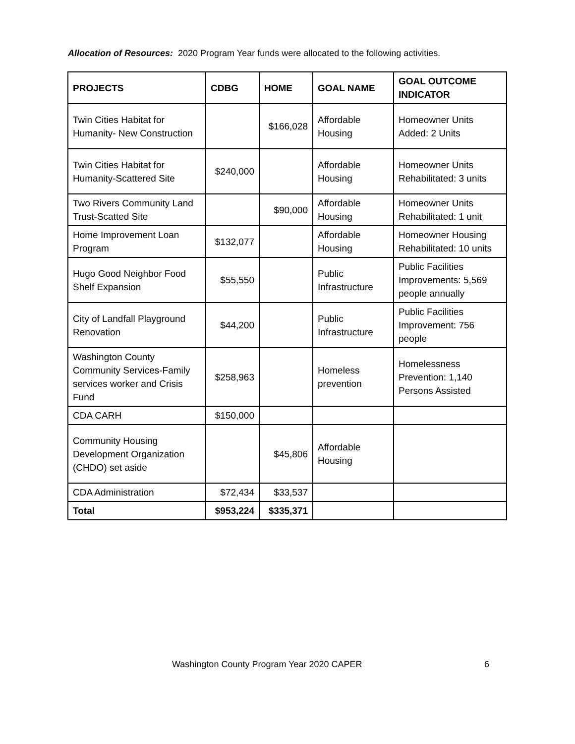Allocation of Resources: 2020 Program Year funds were allocated to the following activities.
| PROJECTS | CDBG | HOME | GOAL NAME | GOAL OUTCOME INDICATOR |
| --- | --- | --- | --- | --- |
| Twin Cities Habitat for Humanity- New Construction | | $166,028 | Affordable Housing | Homeowner Units Added: 2 Units |
| Twin Cities Habitat for Humanity-Scattered Site | $240,000 | | Affordable Housing | Homeowner Units Rehabilitated: 3 units |
| Two Rivers Community Land Trust-Scatted Site | | $90,000 | Affordable Housing | Homeowner Units Rehabilitated: 1 unit |
| Home Improvement Loan Program | $132,077 | | Affordable Housing | Homeowner Housing Rehabilitated: 10 units |
| Hugo Good Neighbor Food Shelf Expansion | $55,550 | | Public Infrastructure | Public Facilities Improvements: 5,569 people annually |
| City of Landfall Playground Renovation | $44,200 | | Public Infrastructure | Public Facilities Improvement: 756 people |
| Washington County Community Services-Family services worker and Crisis Fund | $258,963 | | Homeless prevention | Homelessness Prevention: 1,140 Persons Assisted |
| CDA CARH | $150,000 | | | |
| Community Housing Development Organization (CHDO) set aside | | $45,806 | Affordable Housing | |
| CDA Administration | $72,434 | $33,537 | | |
| Total | $953,224 | $335,371 | | |
Washington County Program Year 2020 CAPER 6